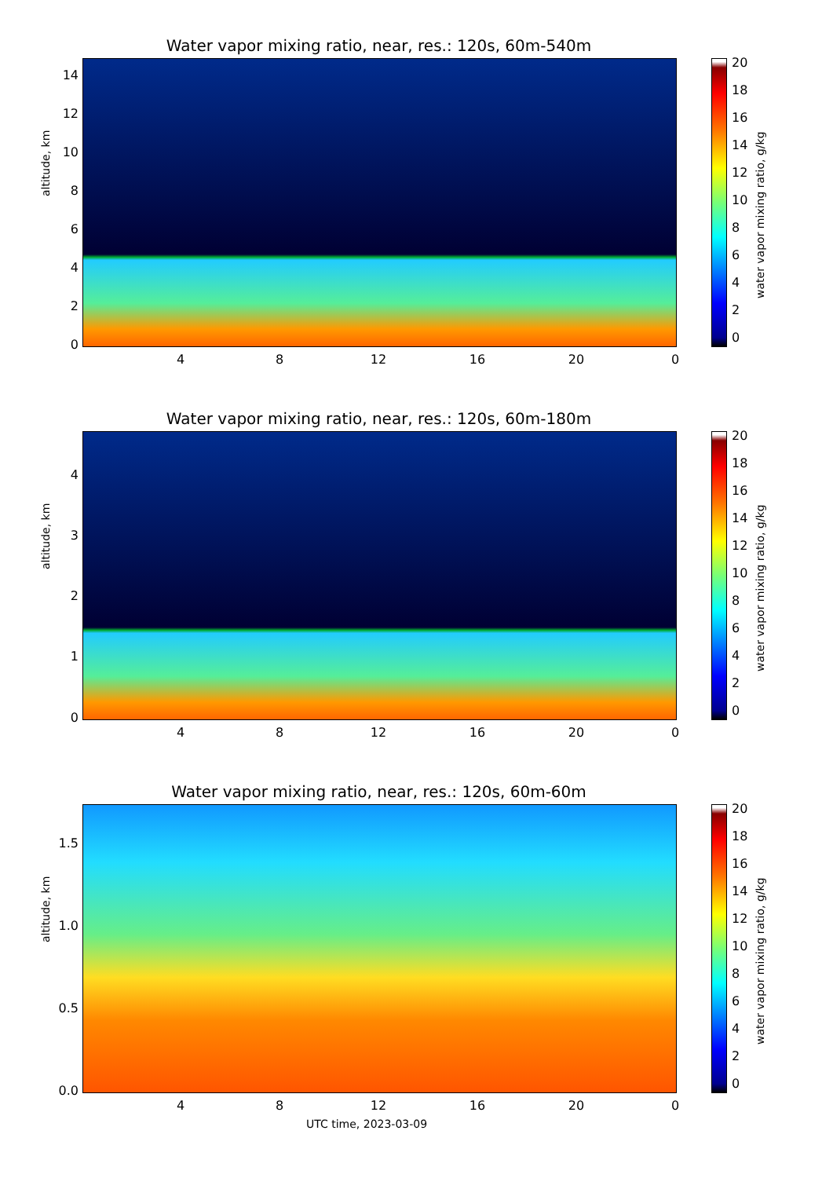Water vapor mixing ratio, near, res.: 120s, 60m-540m
altitude, km
14
12
10
8
6
4
2
0
4 8 12 16 20 0
20
18
16
14
12
10
8
6
4
2
0
water vapor mixing ratio, g/kg
Water vapor mixing ratio, near, res.: 120s, 60m-180m
altitude, km
4
3
2
1
0
4 8 12 16 20 0
20
18
16
14
12
10
8
6
4
2
0
water vapor mixing ratio, g/kg
Water vapor mixing ratio, near, res.: 120s, 60m-60m
altitude, km
1.5
1.0
0.5
0.0
4 8 12 16 20 0
20
18
16
14
12
10
8
6
4
2
0
water vapor mixing ratio, g/kg
UTC time, 2023-03-09